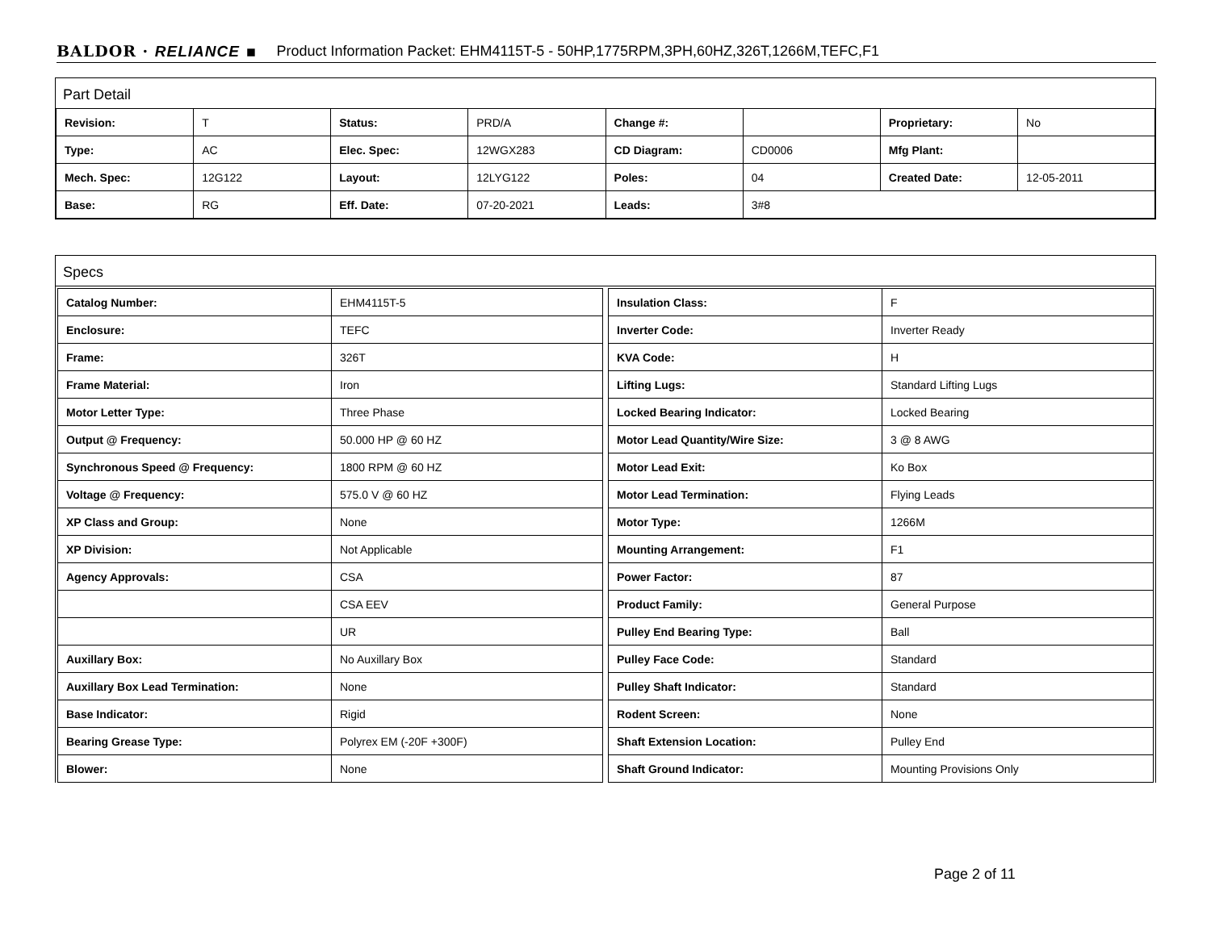BALDOR · RELIANCE ▪ Product Information Packet: EHM4115T-5 - 50HP,1775RPM,3PH,60HZ,326T,1266M,TEFC,F1
Part Detail
| Revision: | T | Status: | PRD/A | Change #: | | Proprietary: | No |
| Type: | AC | Elec. Spec: | 12WGX283 | CD Diagram: | CD0006 | Mfg Plant: | |
| Mech. Spec: | 12G122 | Layout: | 12LYG122 | Poles: | 04 | Created Date: | 12-05-2011 |
| Base: | RG | Eff. Date: | 07-20-2021 | Leads: | 3#8 | | |
Specs
| Catalog Number: | EHM4115T-5 |
| Enclosure: | TEFC |
| Frame: | 326T |
| Frame Material: | Iron |
| Motor Letter Type: | Three Phase |
| Output @ Frequency: | 50.000 HP @ 60 HZ |
| Synchronous Speed @ Frequency: | 1800 RPM @ 60 HZ |
| Voltage @ Frequency: | 575.0 V @ 60 HZ |
| XP Class and Group: | None |
| XP Division: | Not Applicable |
| Agency Approvals: | CSA |
| | CSA EEV |
| | UR |
| Auxillary Box: | No Auxillary Box |
| Auxillary Box Lead Termination: | None |
| Base Indicator: | Rigid |
| Bearing Grease Type: | Polyrex EM (-20F +300F) |
| Blower: | None |
| Insulation Class: | F |
| Inverter Code: | Inverter Ready |
| KVA Code: | H |
| Lifting Lugs: | Standard Lifting Lugs |
| Locked Bearing Indicator: | Locked Bearing |
| Motor Lead Quantity/Wire Size: | 3 @ 8 AWG |
| Motor Lead Exit: | Ko Box |
| Motor Lead Termination: | Flying Leads |
| Motor Type: | 1266M |
| Mounting Arrangement: | F1 |
| Power Factor: | 87 |
| Product Family: | General Purpose |
| Pulley End Bearing Type: | Ball |
| Pulley Face Code: | Standard |
| Pulley Shaft Indicator: | Standard |
| Rodent Screen: | None |
| Shaft Extension Location: | Pulley End |
| Shaft Ground Indicator: | Mounting Provisions Only |
Page 2 of 11